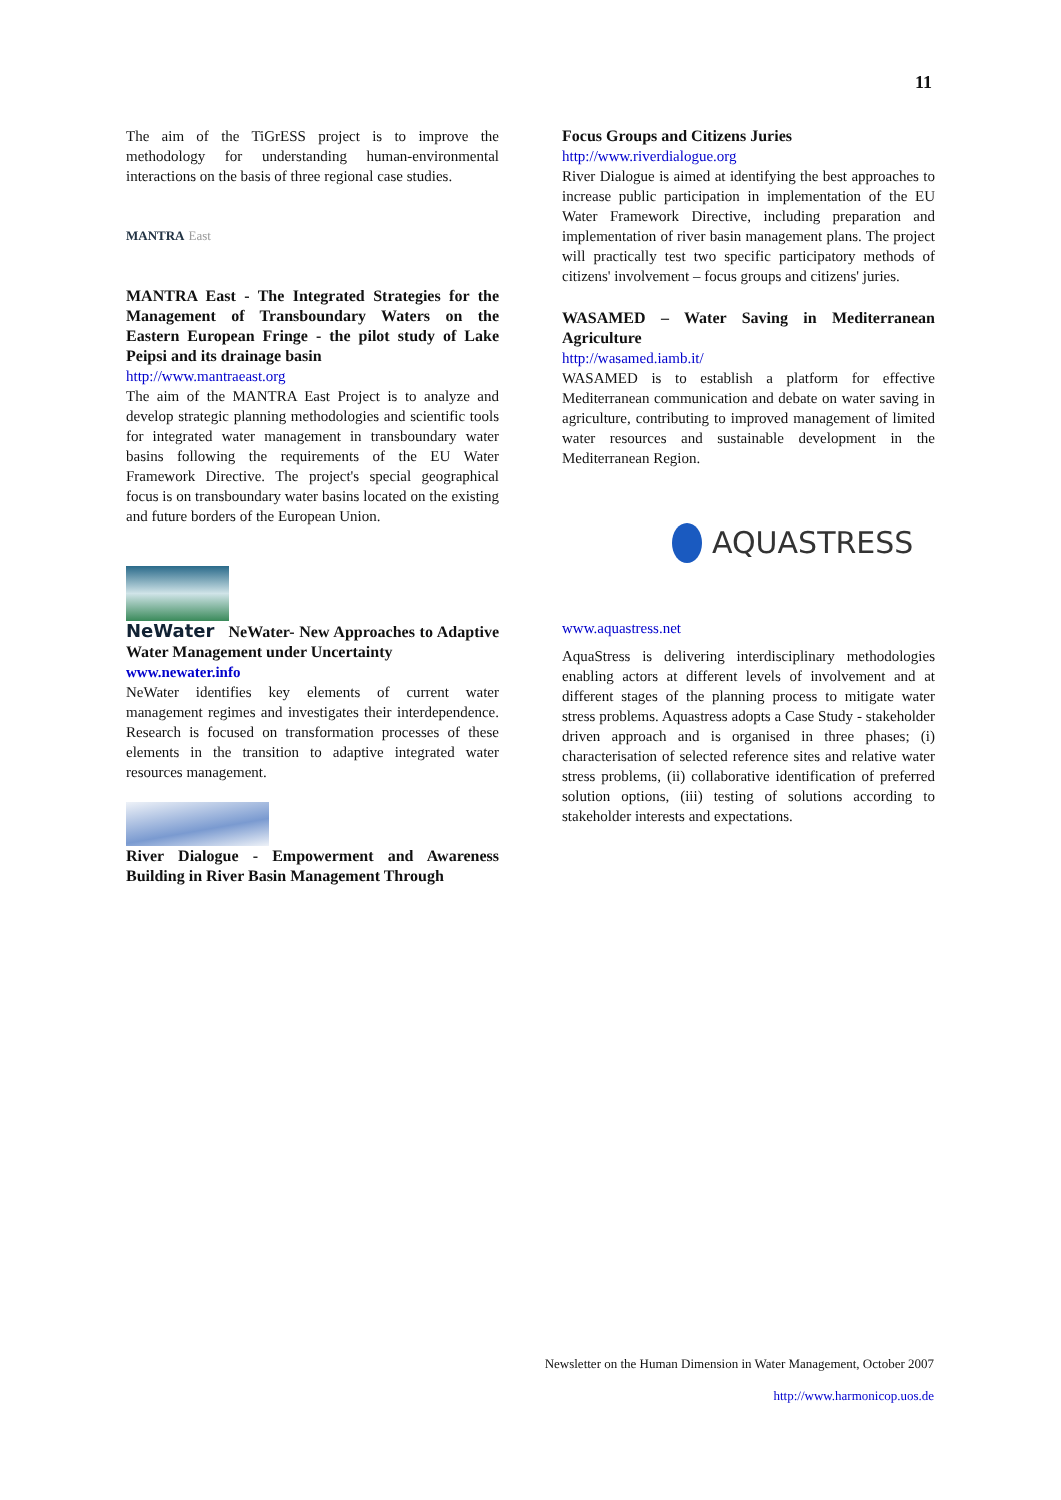11
The aim of the TiGrESS project is to improve the methodology for understanding human-environmental interactions on the basis of three regional case studies.
MANTRA East
MANTRA East - The Integrated Strategies for the Management of Transboundary Waters on the Eastern European Fringe - the pilot study of Lake Peipsi and its drainage basin
http://www.mantraeast.org
The aim of the MANTRA East Project is to analyze and develop strategic planning methodologies and scientific tools for integrated water management in transboundary water basins following the requirements of the EU Water Framework Directive. The project's special geographical focus is on transboundary water basins located on the existing and future borders of the European Union.
NeWater NeWater- New Approaches to Adaptive Water Management under Uncertainty
www.newater.info
NeWater identifies key elements of current water management regimes and investigates their interdependence. Research is focused on transformation processes of these elements in the transition to adaptive integrated water resources management.
River Dialogue - Empowerment and Awareness Building in River Basin Management Through
Focus Groups and Citizens Juries
http://www.riverdialogue.org
River Dialogue is aimed at identifying the best approaches to increase public participation in implementation of the EU Water Framework Directive, including preparation and implementation of river basin management plans. The project will practically test two specific participatory methods of citizens' involvement – focus groups and citizens' juries.
WASAMED – Water Saving in Mediterranean Agriculture
http://wasamed.iamb.it/
WASAMED is to establish a platform for effective Mediterranean communication and debate on water saving in agriculture, contributing to improved management of limited water resources and sustainable development in the Mediterranean Region.
AQUASTRESS
www.aquastress.net
AquaStress is delivering interdisciplinary methodologies enabling actors at different levels of involvement and at different stages of the planning process to mitigate water stress problems. Aquastress adopts a Case Study - stakeholder driven approach and is organised in three phases; (i) characterisation of selected reference sites and relative water stress problems, (ii) collaborative identification of preferred solution options, (iii) testing of solutions according to stakeholder interests and expectations.
Newsletter on the Human Dimension in Water Management, October 2007
http://www.harmonicop.uos.de